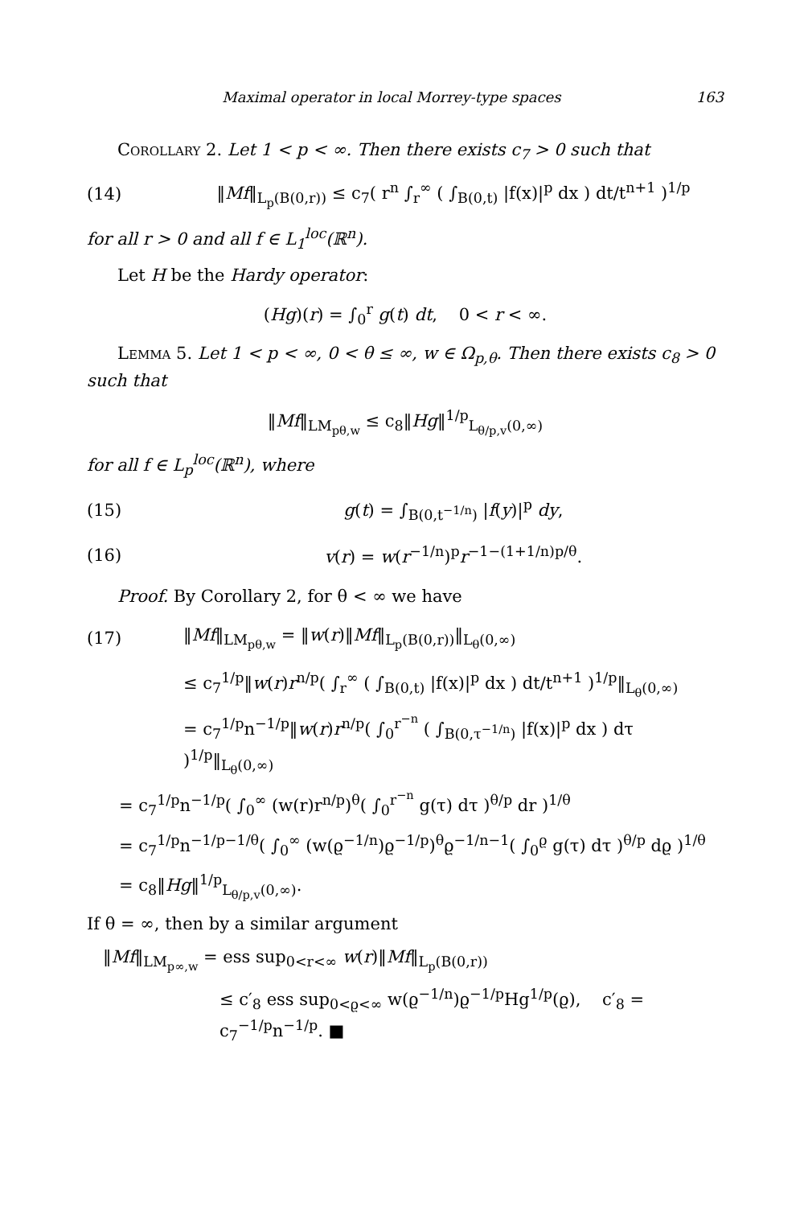Maximal operator in local Morrey-type spaces 163
Corollary 2. Let 1 < p < ∞. Then there exists c<sub>7</sub> > 0 such that
(14) ‖Mf‖<sub>L<sub>p</sub>(B(0,r))</sub> ≤ c<sub>7</sub>( r<sup>n</sup> ∫<sub>r</sub><sup>∞</sup> ( ∫<sub>B(0,t)</sub> |f(x)|<sup>p</sup> dx ) dt/t<sup>n+1</sup> )<sup>1/p</sup>
for all r > 0 and all f ∈ L<sub>1</sub><sup>loc</sup>(ℝ<sup>n</sup>).
Let H be the Hardy operator:
(Hg)(r) = ∫<sub>0</sub><sup>r</sup> g(t) dt, 0 < r < ∞.
Lemma 5. Let 1 < p < ∞, 0 < θ ≤ ∞, w ∈ Ω<sub>p,θ</sub>. Then there exists c<sub>8</sub> > 0 such that
‖Mf‖<sub>LM<sub>pθ,w</sub></sub> ≤ c<sub>8</sub>‖Hg‖<sup>1/p</sup><sub>L<sub>θ/p,v</sub>(0,∞)</sub>
for all f ∈ L<sub>p</sub><sup>loc</sup>(ℝ<sup>n</sup>), where
(15) g(t) = ∫<sub>B(0,t<sup>−1/n</sup>)</sub> |f(y)|<sup>p</sup> dy,
(16) v(r) = w(r<sup>−1/n</sup>)<sup>p</sup>r<sup>−1−(1+1/n)p/θ</sup>.
Proof. By Corollary 2, for θ < ∞ we have
(17) ‖Mf‖<sub>LM<sub>pθ,w</sub></sub> = ‖w(r)‖Mf‖<sub>L<sub>p</sub>(B(0,r))</sub>‖<sub>L<sub>θ</sub>(0,∞)</sub>
≤ c<sub>7</sub><sup>1/p</sup>‖w(r)r<sup>n/p</sup>( ∫<sub>r</sub><sup>∞</sup> ( ∫<sub>B(0,t)</sub> |f(x)|<sup>p</sup> dx ) dt/t<sup>n+1</sup> )<sup>1/p</sup>‖<sub>L<sub>θ</sub>(0,∞)</sub>
= c<sub>7</sub><sup>1/p</sup>n<sup>−1/p</sup>‖w(r)r<sup>n/p</sup>( ∫<sub>0</sub><sup>r<sup>−n</sup></sup> ( ∫<sub>B(0,τ<sup>−1/n</sup>)</sub> |f(x)|<sup>p</sup> dx ) dτ )<sup>1/p</sup>‖<sub>L<sub>θ</sub>(0,∞)</sub>
= c<sub>7</sub><sup>1/p</sup>n<sup>−1/p</sup>( ∫<sub>0</sub><sup>∞</sup> (w(r)r<sup>n/p</sup>)<sup>θ</sup>( ∫<sub>0</sub><sup>r<sup>−n</sup></sup> g(τ) dτ )<sup>θ/p</sup> dr )<sup>1/θ</sup>
= c<sub>7</sub><sup>1/p</sup>n<sup>−1/p−1/θ</sup>( ∫<sub>0</sub><sup>∞</sup> (w(ϱ<sup>−1/n</sup>)ϱ<sup>−1/p</sup>)<sup>θ</sup>ϱ<sup>−1/n−1</sup>( ∫<sub>0</sub><sup>ϱ</sup> g(τ) dτ )<sup>θ/p</sup> dϱ )<sup>1/θ</sup>
= c<sub>8</sub>‖Hg‖<sup>1/p</sup><sub>L<sub>θ/p,v</sub>(0,∞)</sub>.
If θ = ∞, then by a similar argument
‖Mf‖<sub>LM<sub>p∞,w</sub></sub> = ess sup<sub>0<r<∞</sub> w(r)‖Mf‖<sub>L<sub>p</sub>(B(0,r))</sub>
≤ c′<sub>8</sub> ess sup<sub>0<ϱ<∞</sub> w(ϱ<sup>−1/n</sup>)ϱ<sup>−1/p</sup>Hg<sup>1/p</sup>(ϱ), c′<sub>8</sub> = c<sub>7</sub><sup>−1/p</sup>n<sup>−1/p</sup>. ■